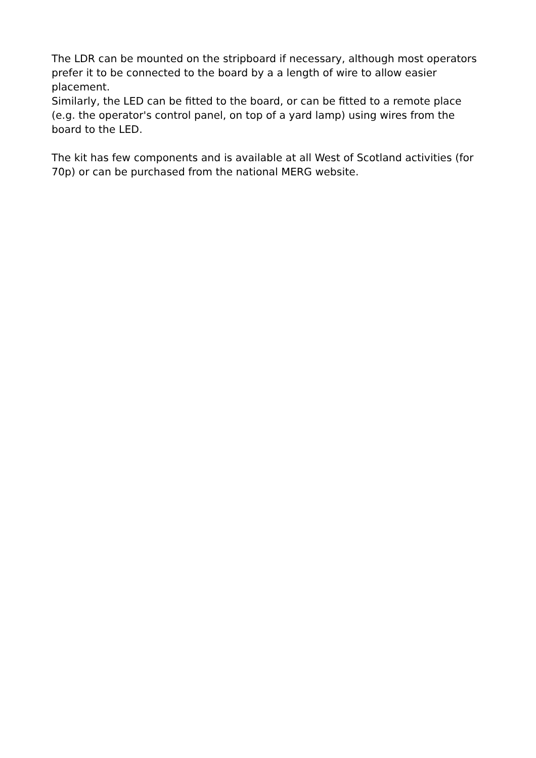The LDR can be mounted on the stripboard if necessary, although most operators prefer it to be connected to the board by a a length of wire to allow easier placement.
Similarly, the LED can be fitted to the board, or can be fitted to a remote place (e.g. the operator's control panel, on top of a yard lamp) using wires from the board to the LED.
The kit has few components and is available at all West of Scotland activities (for 70p) or can be purchased from the national MERG website.